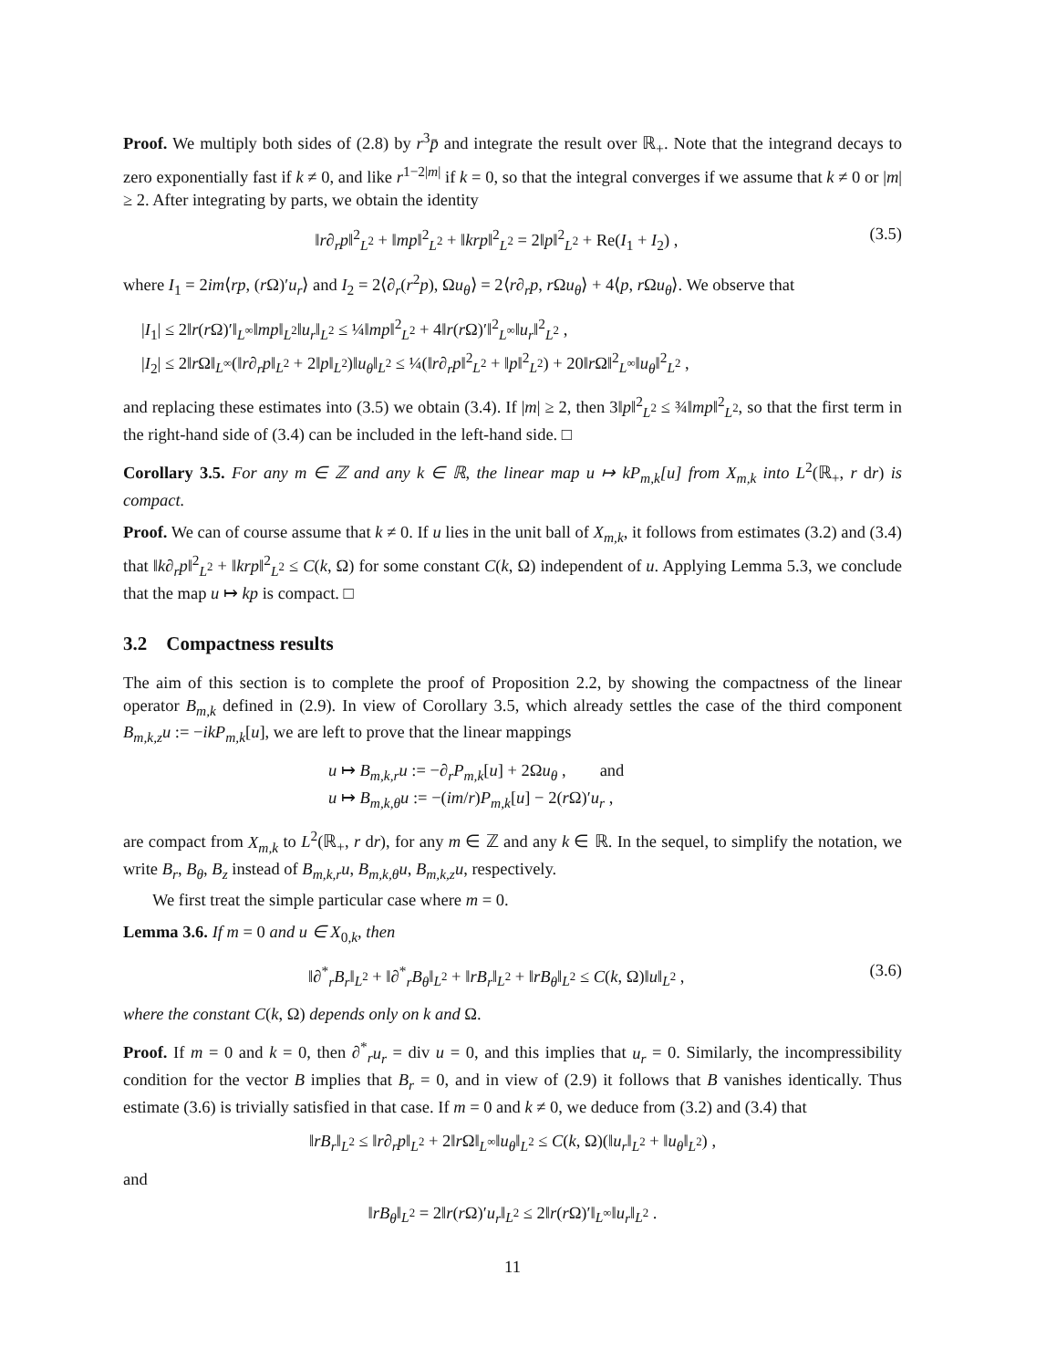Proof. We multiply both sides of (2.8) by r<sup>3</sup>p̄ and integrate the result over ℝ<sub>+</sub>. Note that the integrand decays to zero exponentially fast if k ≠ 0, and like r<sup>1−2|m|</sup> if k = 0, so that the integral converges if we assume that k ≠ 0 or |m| ≥ 2. After integrating by parts, we obtain the identity
‖r∂<sub>r</sub>p‖<sup>2</sup><sub>L<sup>2</sup></sub> + ‖mp‖<sup>2</sup><sub>L<sup>2</sup></sub> + ‖krp‖<sup>2</sup><sub>L<sup>2</sup></sub> = 2‖p‖<sup>2</sup><sub>L<sup>2</sup></sub> + Re(I<sub>1</sub> + I<sub>2</sub>) , (3.5)
where I<sub>1</sub> = 2im⟨rp, (r Ω)′u<sub>r</sub>⟩ and I<sub>2</sub> = 2⟨∂<sub>r</sub>(r<sup>2</sup>p), Ωu<sub>θ</sub>⟩ = 2⟨r∂<sub>r</sub>p, r Ωu<sub>θ</sub>⟩ + 4⟨p, r Ωu<sub>θ</sub>⟩. We observe that
|I<sub>1</sub>| ≤ 2‖r(r Ω)′‖<sub>L<sup>∞</sup></sub>‖mp‖<sub>L<sup>2</sup></sub>‖u<sub>r</sub>‖<sub>L<sup>2</sup></sub> ≤ ¼‖mp‖<sup>2</sup><sub>L<sup>2</sup></sub> + 4‖r(r Ω)′‖<sup>2</sup><sub>L<sup>∞</sup></sub>‖u<sub>r</sub>‖<sup>2</sup><sub>L<sup>2</sup></sub> ,
|I<sub>2</sub>| ≤ 2‖r Ω‖<sub>L<sup>∞</sup></sub>(‖r∂<sub>r</sub>p‖<sub>L<sup>2</sup></sub> + 2‖p‖<sub>L<sup>2</sup></sub>)‖u<sub>θ</sub>‖<sub>L<sup>2</sup></sub> ≤ ¼(‖r∂<sub>r</sub>p‖<sup>2</sup><sub>L<sup>2</sup></sub> + ‖p‖<sup>2</sup><sub>L<sup>2</sup></sub>) + 20‖r Ω‖<sup>2</sup><sub>L<sup>∞</sup></sub>‖u<sub>θ</sub>‖<sup>2</sup><sub>L<sup>2</sup></sub> ,
and replacing these estimates into (3.5) we obtain (3.4). If |m| ≥ 2, then 3‖p‖<sup>2</sup><sub>L<sup>2</sup></sub> ≤ ¾‖mp‖<sup>2</sup><sub>L<sup>2</sup></sub>, so that the first term in the right-hand side of (3.4) can be included in the left-hand side. □
Corollary 3.5. For any m ∈ ℤ and any k ∈ ℝ, the linear map u ↦ kP<sub>m,k</sub>[u] from X<sub>m,k</sub> into L<sup>2</sup>(ℝ<sub>+</sub>, r dr) is compact.
Proof. We can of course assume that k ≠ 0. If u lies in the unit ball of X<sub>m,k</sub>, it follows from estimates (3.2) and (3.4) that ‖k∂<sub>r</sub>p‖<sup>2</sup><sub>L<sup>2</sup></sub> + ‖krp‖<sup>2</sup><sub>L<sup>2</sup></sub> ≤ C(k, Ω) for some constant C(k, Ω) independent of u. Applying Lemma 5.3, we conclude that the map u ↦ kp is compact. □
3.2 Compactness results
The aim of this section is to complete the proof of Proposition 2.2, by showing the compactness of the linear operator B<sub>m,k</sub> defined in (2.9). In view of Corollary 3.5, which already settles the case of the third component B<sub>m,k,z</sub>u := −ikP<sub>m,k</sub>[u], we are left to prove that the linear mappings
u ↦ B<sub>m,k,r</sub>u := −∂<sub>r</sub>P<sub>m,k</sub>[u] + 2Ωu<sub>θ</sub> , and
u ↦ B<sub>m,k,θ</sub>u := −(im/r)P<sub>m,k</sub>[u] − 2(r Ω)′u<sub>r</sub> ,
are compact from X<sub>m,k</sub> to L<sup>2</sup>(ℝ<sub>+</sub>, r dr), for any m ∈ ℤ and any k ∈ ℝ. In the sequel, to simplify the notation, we write B<sub>r</sub>, B<sub>θ</sub>, B<sub>z</sub> instead of B<sub>m,k,r</sub>u, B<sub>m,k,θ</sub>u, B<sub>m,k,z</sub>u, respectively.
We first treat the simple particular case where m = 0.
Lemma 3.6. If m = 0 and u ∈ X<sub>0,k</sub>, then
‖∂<sup>*</sup><sub>r</sub>B<sub>r</sub>‖<sub>L<sup>2</sup></sub> + ‖∂<sup>*</sup><sub>r</sub>B<sub>θ</sub>‖<sub>L<sup>2</sup></sub> + ‖rB<sub>r</sub>‖<sub>L<sup>2</sup></sub> + ‖rB<sub>θ</sub>‖<sub>L<sup>2</sup></sub> ≤ C(k, Ω)‖u‖<sub>L<sup>2</sup></sub> , (3.6)
where the constant C(k, Ω) depends only on k and Ω.
Proof. If m = 0 and k = 0, then ∂<sup>*</sup><sub>r</sub>u<sub>r</sub> = div u = 0, and this implies that u<sub>r</sub> = 0. Similarly, the incompressibility condition for the vector B implies that B<sub>r</sub> = 0, and in view of (2.9) it follows that B vanishes identically. Thus estimate (3.6) is trivially satisfied in that case. If m = 0 and k ≠ 0, we deduce from (3.2) and (3.4) that
‖rB<sub>r</sub>‖<sub>L<sup>2</sup></sub> ≤ ‖r∂<sub>r</sub>p‖<sub>L<sup>2</sup></sub> + 2‖r Ω‖<sub>L<sup>∞</sup></sub>‖u<sub>θ</sub>‖<sub>L<sup>2</sup></sub> ≤ C(k, Ω)(‖u<sub>r</sub>‖<sub>L<sup>2</sup></sub> + ‖u<sub>θ</sub>‖<sub>L<sup>2</sup></sub>) ,
and
‖rB<sub>θ</sub>‖<sub>L<sup>2</sup></sub> = 2‖r(r Ω)′u<sub>r</sub>‖<sub>L<sup>2</sup></sub> ≤ 2‖r(r Ω)′‖<sub>L<sup>∞</sup></sub>‖u<sub>r</sub>‖<sub>L<sup>2</sup></sub> .
11